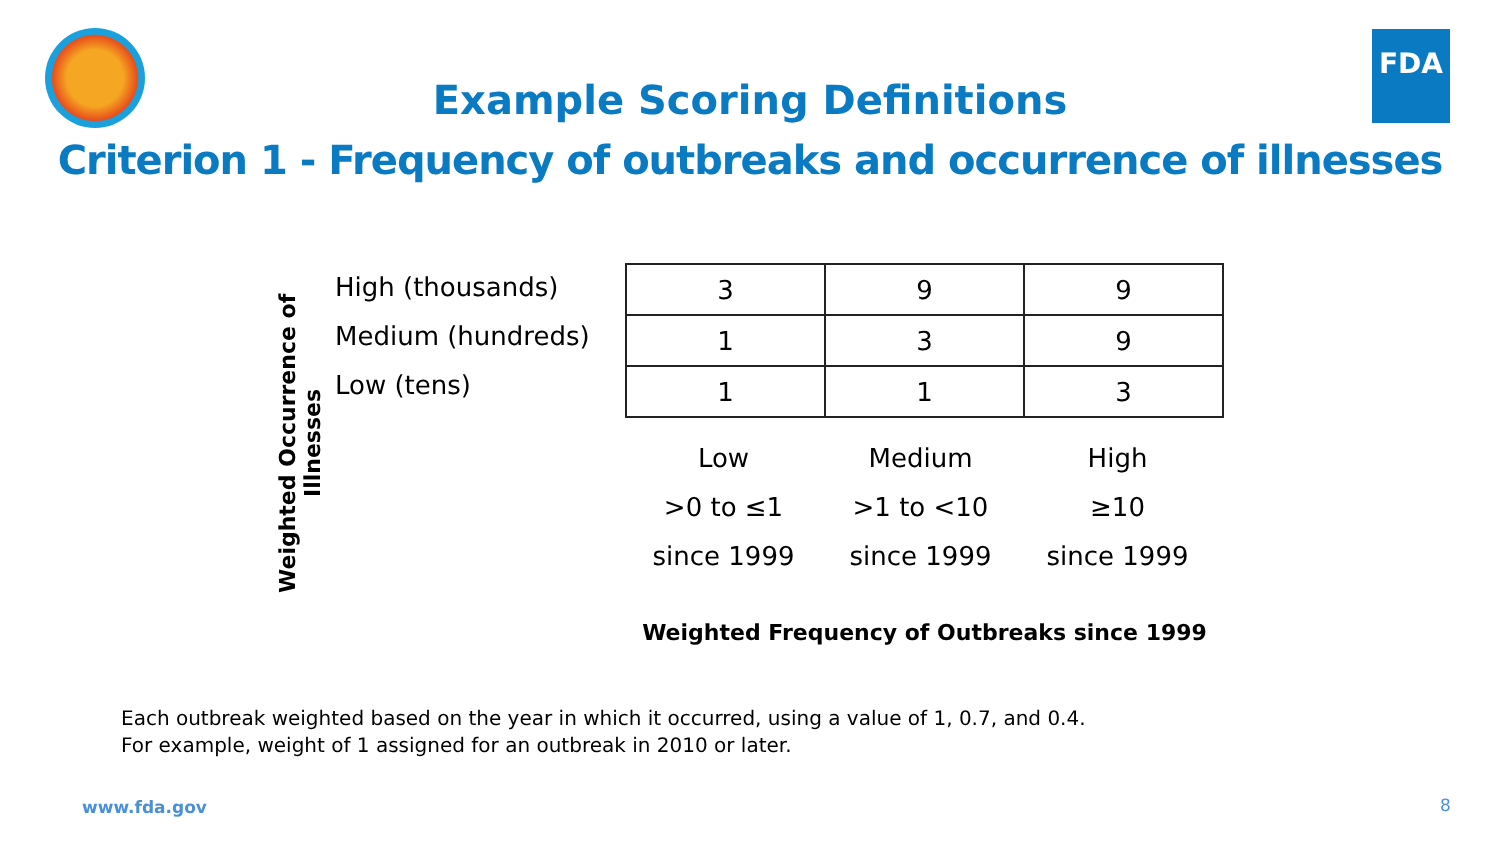FDA
Example Scoring Definitions
Criterion 1 - Frequency of outbreaks and occurrence of illnesses
Weighted Occurrence of Illnesses
High (thousands)
Medium (hundreds)
Low (tens)
| 3 | 9 | 9 |
| 1 | 3 | 9 |
| 1 | 1 | 3 |
| Low | Medium | High |
| >0 to ≤1 | >1 to <10 | ≥10 |
| since 1999 | since 1999 | since 1999 |
Weighted Frequency of Outbreaks since 1999
Each outbreak weighted based on the year in which it occurred, using a value of 1, 0.7, and 0.4.
For example, weight of 1 assigned for an outbreak in 2010 or later.
www.fda.gov 8